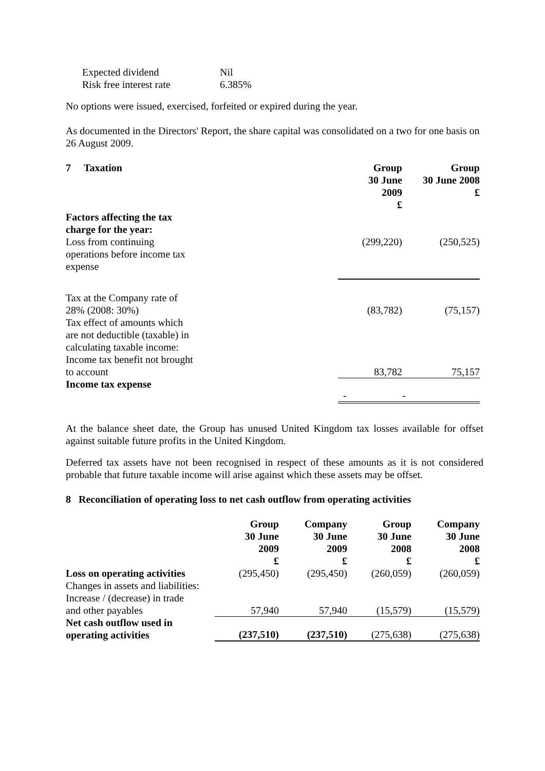| Expected dividend | Nil |
| Risk free interest rate | 6.385% |
No options were issued, exercised, forfeited or expired during the year.
As documented in the Directors' Report, the share capital was consolidated on a two for one basis on 26 August 2009.
| 7 Taxation | Group 30 June 2009 £ | Group 30 June 2008 £ |
| --- | --- | --- |
| Factors affecting the tax charge for the year: Loss from continuing operations before income tax expense | (299,220) | (250,525) |
| Tax at the Company rate of 28% (2008: 30%) | (83,782) | (75,157) |
| Tax effect of amounts which are not deductible (taxable) in calculating taxable income: Income tax benefit not brought to account | 83,782 | 75,157 |
| Income tax expense | - | - |
At the balance sheet date, the Group has unused United Kingdom tax losses available for offset against suitable future profits in the United Kingdom.
Deferred tax assets have not been recognised in respect of these amounts as it is not considered probable that future taxable income will arise against which these assets may be offset.
8 Reconciliation of operating loss to net cash outflow from operating activities
| | Group 30 June 2009 £ | Company 30 June 2009 £ | Group 30 June 2008 £ | Company 30 June 2008 £ |
| Loss on operating activities | (295,450) | (295,450) | (260,059) | (260,059) |
| Changes in assets and liabilities: Increase / (decrease) in trade and other payables | 57,940 | 57,940 | (15,579) | (15,579) |
| Net cash outflow used in operating activities | (237,510) | (237,510) | (275,638) | (275,638) |